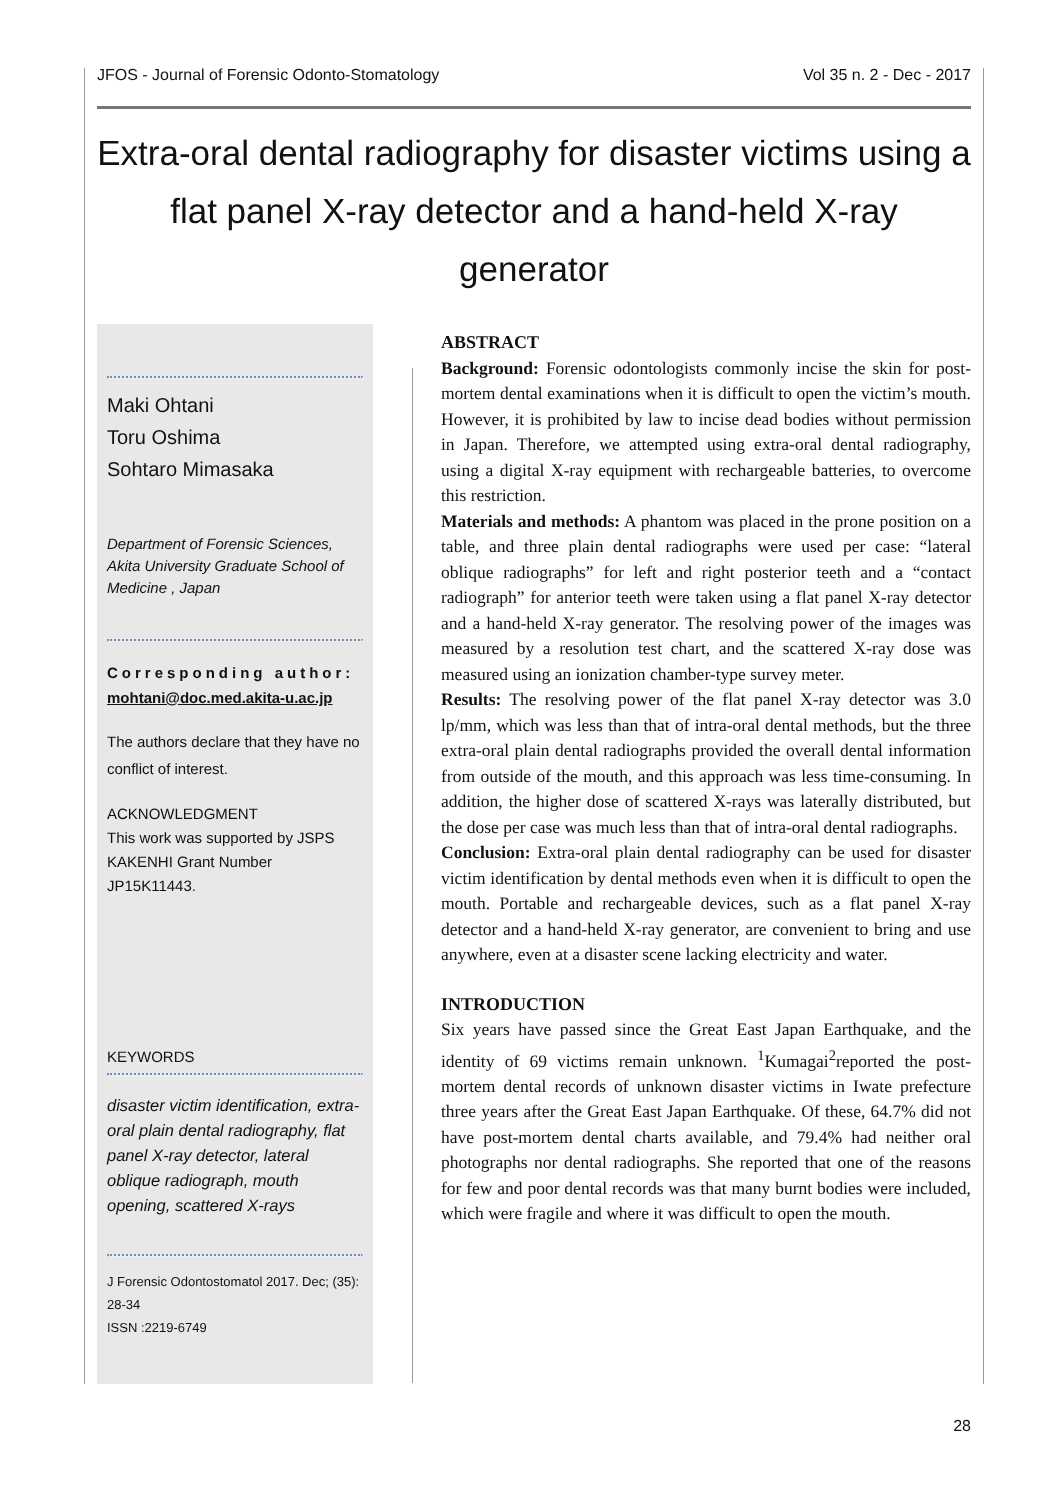JFOS - Journal of Forensic Odonto-Stomatology Vol 35 n. 2 - Dec - 2017
Extra-oral dental radiography for disaster victims using a flat panel X-ray detector and a hand-held X-ray generator
Maki Ohtani
Toru Oshima
Sohtaro Mimasaka
Department of Forensic Sciences, Akita University Graduate School of Medicine , Japan
Corresponding author:
mohtani@doc.med.akita-u.ac.jp
The authors declare that they have no conflict of interest.
ACKNOWLEDGMENT
This work was supported by JSPS KAKENHI Grant Number JP15K11443.
KEYWORDS
disaster victim identification, extra-oral plain dental radiography, flat panel X-ray detector, lateral oblique radiograph, mouth opening, scattered X-rays
J Forensic Odontostomatol 2017. Dec; (35): 28-34
ISSN :2219-6749
ABSTRACT
Background: Forensic odontologists commonly incise the skin for post-mortem dental examinations when it is difficult to open the victim’s mouth. However, it is prohibited by law to incise dead bodies without permission in Japan. Therefore, we attempted using extra-oral dental radiography, using a digital X-ray equipment with rechargeable batteries, to overcome this restriction.
Materials and methods: A phantom was placed in the prone position on a table, and three plain dental radiographs were used per case: “lateral oblique radiographs” for left and right posterior teeth and a “contact radiograph” for anterior teeth were taken using a flat panel X-ray detector and a hand-held X-ray generator. The resolving power of the images was measured by a resolution test chart, and the scattered X-ray dose was measured using an ionization chamber-type survey meter.
Results: The resolving power of the flat panel X-ray detector was 3.0 lp/mm, which was less than that of intra-oral dental methods, but the three extra-oral plain dental radiographs provided the overall dental information from outside of the mouth, and this approach was less time-consuming. In addition, the higher dose of scattered X-rays was laterally distributed, but the dose per case was much less than that of intra-oral dental radiographs.
Conclusion: Extra-oral plain dental radiography can be used for disaster victim identification by dental methods even when it is difficult to open the mouth. Portable and rechargeable devices, such as a flat panel X-ray detector and a hand-held X-ray generator, are convenient to bring and use anywhere, even at a disaster scene lacking electricity and water.
INTRODUCTION
Six years have passed since the Great East Japan Earthquake, and the identity of 69 victims remain unknown. <sup>1</sup>Kumagai<sup>2</sup>reported the post-mortem dental records of unknown disaster victims in Iwate prefecture three years after the Great East Japan Earthquake. Of these, 64.7% did not have post-mortem dental charts available, and 79.4% had neither oral photographs nor dental radiographs. She reported that one of the reasons for few and poor dental records was that many burnt bodies were included, which were fragile and where it was difficult to open the mouth.
28